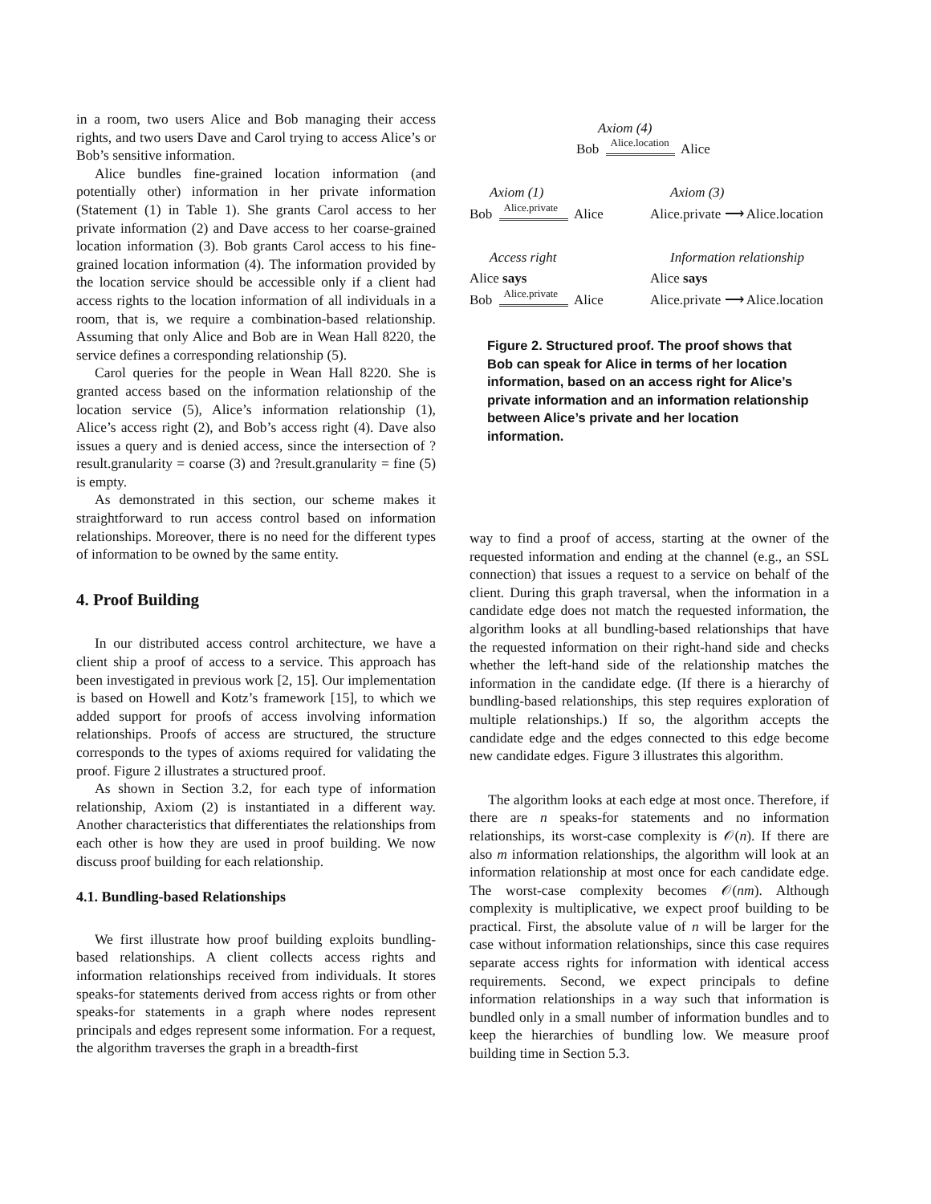in a room, two users Alice and Bob managing their access rights, and two users Dave and Carol trying to access Alice’s or Bob’s sensitive information.
Alice bundles fine-grained location information (and potentially other) information in her private information (Statement (1) in Table 1). She grants Carol access to her private information (2) and Dave access to her coarse-grained location information (3). Bob grants Carol access to his fine-grained location information (4). The information provided by the location service should be accessible only if a client had access rights to the location information of all individuals in a room, that is, we require a combination-based relationship. Assuming that only Alice and Bob are in Wean Hall 8220, the service defines a corresponding relationship (5).
Carol queries for the people in Wean Hall 8220. She is granted access based on the information relationship of the location service (5), Alice’s information relationship (1), Alice’s access right (2), and Bob’s access right (4). Dave also issues a query and is denied access, since the intersection of ?result.granularity = coarse (3) and ?result.granularity = fine (5) is empty.
As demonstrated in this section, our scheme makes it straightforward to run access control based on information relationships. Moreover, there is no need for the different types of information to be owned by the same entity.
4. Proof Building
In our distributed access control architecture, we have a client ship a proof of access to a service. This approach has been investigated in previous work [2, 15]. Our implementation is based on Howell and Kotz’s framework [15], to which we added support for proofs of access involving information relationships. Proofs of access are structured, the structure corresponds to the types of axioms required for validating the proof. Figure 2 illustrates a structured proof.
As shown in Section 3.2, for each type of information relationship, Axiom (2) is instantiated in a different way. Another characteristics that differentiates the relationships from each other is how they are used in proof building. We now discuss proof building for each relationship.
4.1. Bundling-based Relationships
We first illustrate how proof building exploits bundling-based relationships. A client collects access rights and information relationships received from individuals. It stores speaks-for statements derived from access rights or from other speaks-for statements in a graph where nodes represent principals and edges represent some information. For a request, the algorithm traverses the graph in a breadth-first
Axiom (4)
Bob Alice.location Alice
Axiom (1) Axiom (3)
Bob Alice.private Alice Alice.private ⟶ Alice.location
Access right Information relationship
Alice says Alice says
Bob Alice.private Alice Alice.private ⟶ Alice.location
Figure 2. Structured proof. The proof shows that Bob can speak for Alice in terms of her location information, based on an access right for Alice’s private information and an information relationship between Alice’s private and her location information.
way to find a proof of access, starting at the owner of the requested information and ending at the channel (e.g., an SSL connection) that issues a request to a service on behalf of the client. During this graph traversal, when the information in a candidate edge does not match the requested information, the algorithm looks at all bundling-based relationships that have the requested information on their right-hand side and checks whether the left-hand side of the relationship matches the information in the candidate edge. (If there is a hierarchy of bundling-based relationships, this step requires exploration of multiple relationships.) If so, the algorithm accepts the candidate edge and the edges connected to this edge become new candidate edges. Figure 3 illustrates this algorithm.
The algorithm looks at each edge at most once. Therefore, if there are n speaks-for statements and no information relationships, its worst-case complexity is 𝒪(n). If there are also m information relationships, the algorithm will look at an information relationship at most once for each candidate edge. The worst-case complexity becomes 𝒪(nm). Although complexity is multiplicative, we expect proof building to be practical. First, the absolute value of n will be larger for the case without information relationships, since this case requires separate access rights for information with identical access requirements. Second, we expect principals to define information relationships in a way such that information is bundled only in a small number of information bundles and to keep the hierarchies of bundling low. We measure proof building time in Section 5.3.